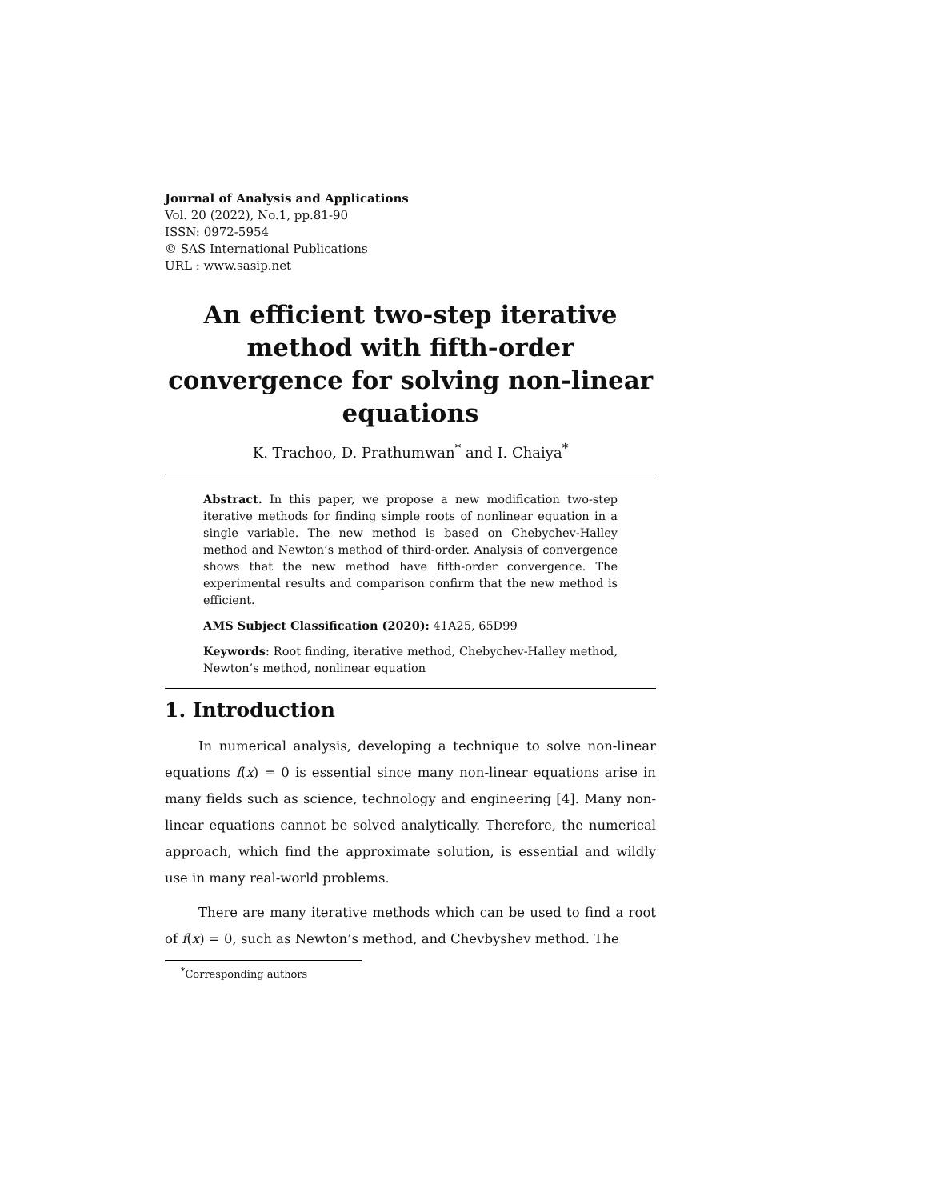Journal of Analysis and Applications
Vol. 20 (2022), No.1, pp.81-90
ISSN: 0972-5954
© SAS International Publications
URL : www.sasip.net
An efficient two-step iterative method with fifth-order convergence for solving non-linear equations
K. Trachoo, D. Prathumwan<sup>*</sup> and I. Chaiya<sup>*</sup>
Abstract. In this paper, we propose a new modification two-step iterative methods for finding simple roots of nonlinear equation in a single variable. The new method is based on Chebychev-Halley method and Newton’s method of third-order. Analysis of convergence shows that the new method have fifth-order convergence. The experimental results and comparison confirm that the new method is efficient.
AMS Subject Classification (2020): 41A25, 65D99
Keywords: Root finding, iterative method, Chebychev-Halley method, Newton’s method, nonlinear equation
1. Introduction
In numerical analysis, developing a technique to solve non-linear equations f(x) = 0 is essential since many non-linear equations arise in many fields such as science, technology and engineering [4]. Many non-linear equations cannot be solved analytically. Therefore, the numerical approach, which find the approximate solution, is essential and wildly use in many real-world problems.
There are many iterative methods which can be used to find a root of f(x) = 0, such as Newton’s method, and Chevbyshev method. The
<sup>*</sup> Corresponding authors